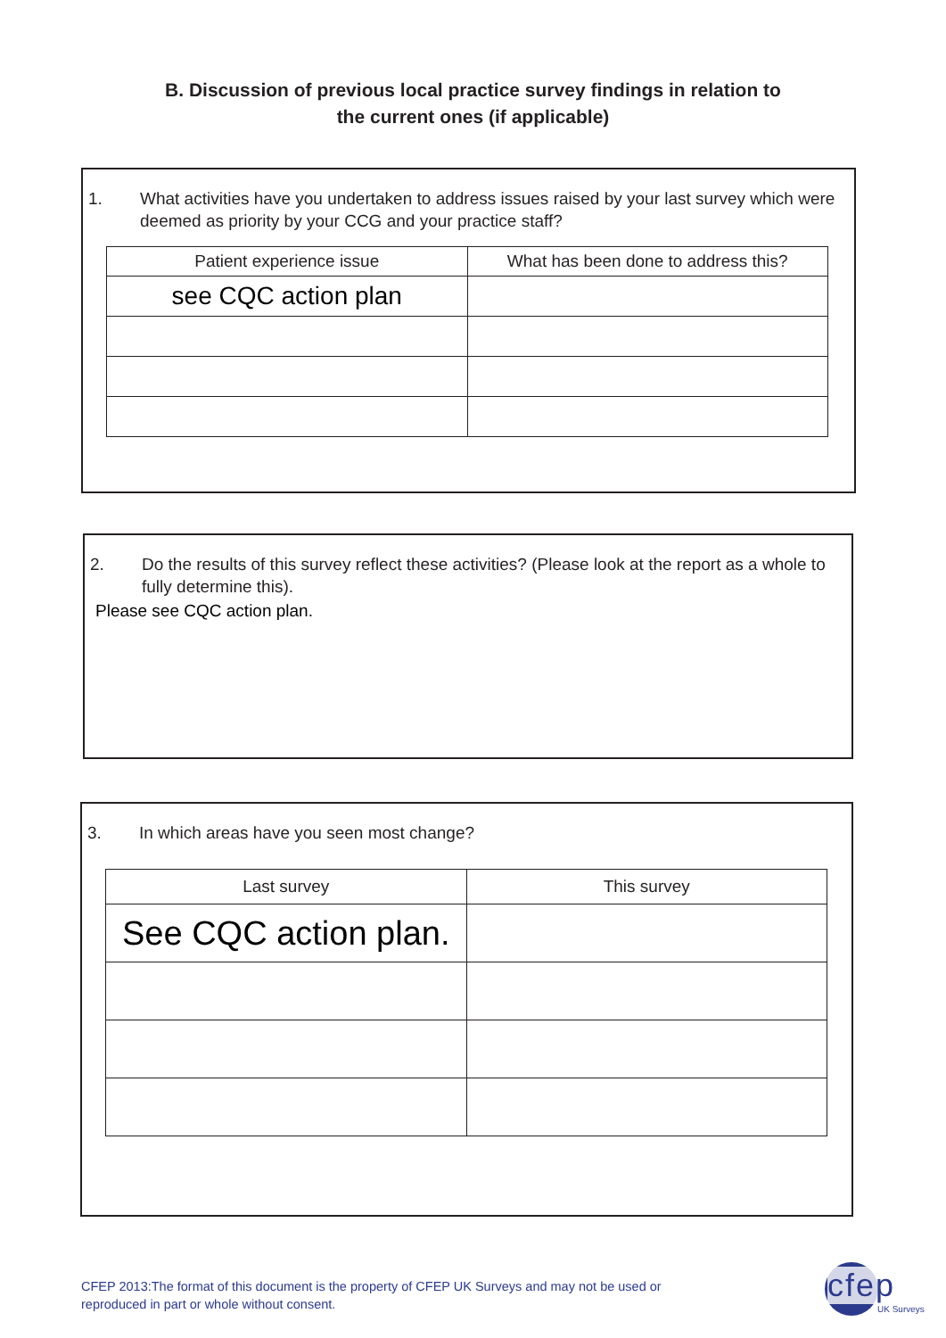B. Discussion of previous local practice survey findings in relation to
the current ones (if applicable)
1. What activities have you undertaken to address issues raised by your last survey which were deemed as priority by your CCG and your practice staff?
| Patient experience issue | What has been done to address this? |
| --- | --- |
| see CQC action plan | |
2. Do the results of this survey reflect these activities? (Please look at the report as a whole to fully determine this).
Please see CQC action plan.
3. In which areas have you seen most change?
| Last survey | This survey |
| --- | --- |
| See CQC action plan. | |
CFEP 2013:The format of this document is the property of CFEP UK Surveys and may not be used or
reproduced in part or whole without consent.
cfep
UK Surveys